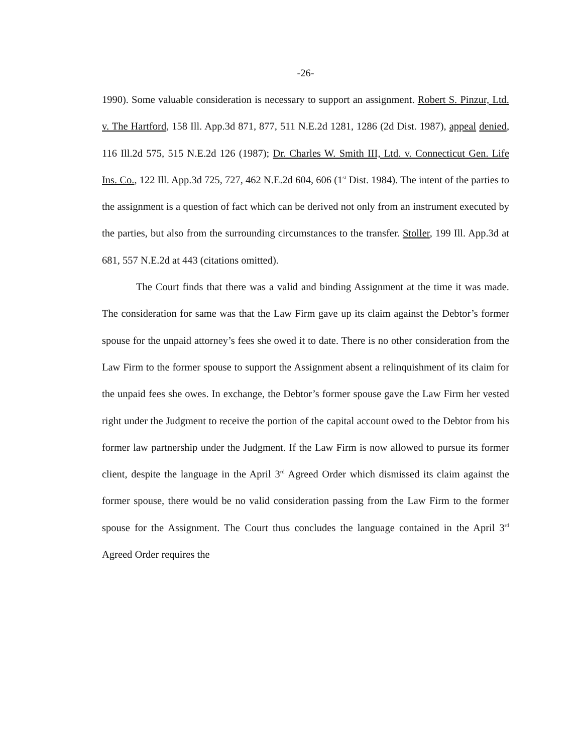-26-
1990). Some valuable consideration is necessary to support an assignment. Robert S. Pinzur, Ltd. v. The Hartford, 158 Ill. App.3d 871, 877, 511 N.E.2d 1281, 1286 (2d Dist. 1987), appeal denied, 116 Ill.2d 575, 515 N.E.2d 126 (1987); Dr. Charles W. Smith III, Ltd. v. Connecticut Gen. Life Ins. Co., 122 Ill. App.3d 725, 727, 462 N.E.2d 604, 606 (1<sup>st</sup> Dist. 1984). The intent of the parties to the assignment is a question of fact which can be derived not only from an instrument executed by the parties, but also from the surrounding circumstances to the transfer. Stoller, 199 Ill. App.3d at 681, 557 N.E.2d at 443 (citations omitted).
The Court finds that there was a valid and binding Assignment at the time it was made. The consideration for same was that the Law Firm gave up its claim against the Debtor’s former spouse for the unpaid attorney’s fees she owed it to date. There is no other consideration from the Law Firm to the former spouse to support the Assignment absent a relinquishment of its claim for the unpaid fees she owes. In exchange, the Debtor’s former spouse gave the Law Firm her vested right under the Judgment to receive the portion of the capital account owed to the Debtor from his former law partnership under the Judgment. If the Law Firm is now allowed to pursue its former client, despite the language in the April 3<sup>rd</sup> Agreed Order which dismissed its claim against the former spouse, there would be no valid consideration passing from the Law Firm to the former spouse for the Assignment. The Court thus concludes the language contained in the April 3<sup>rd</sup> Agreed Order requires the